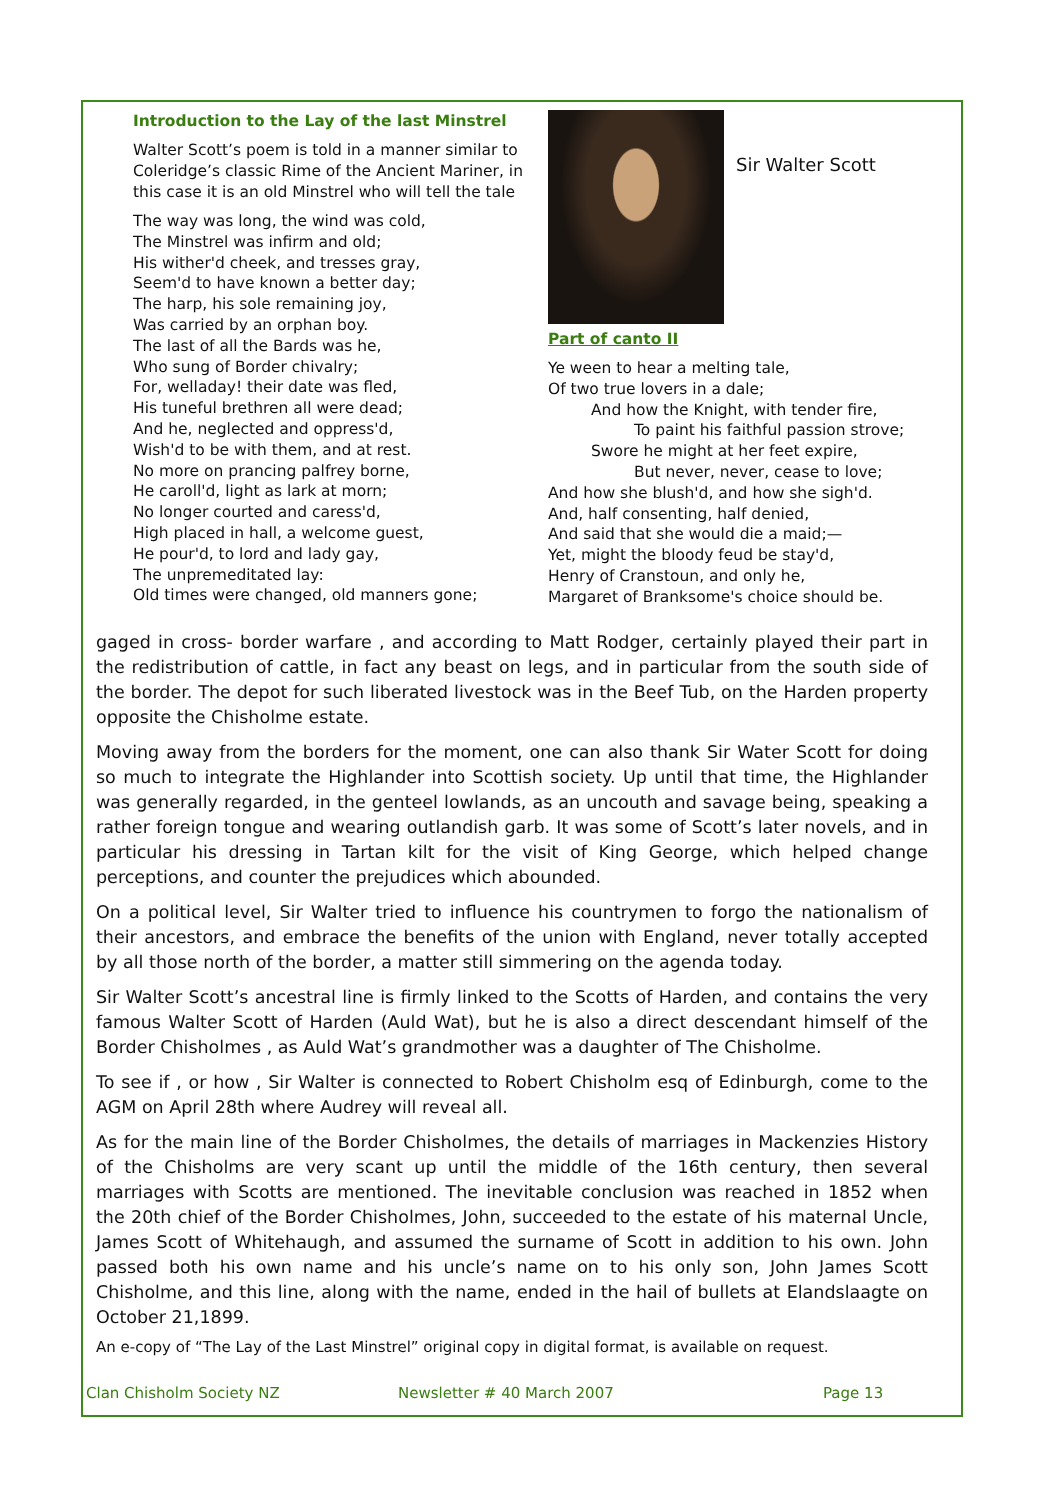Introduction to the Lay of the last Minstrel
Walter Scott’s poem is told in a manner similar to Coleridge’s classic Rime of the Ancient Mariner, in this case it is an old Minstrel who will tell the tale
The way was long, the wind was cold,
The Minstrel was infirm and old;
His wither'd cheek, and tresses gray,
Seem'd to have known a better day;
The harp, his sole remaining joy,
Was carried by an orphan boy.
The last of all the Bards was he,
Who sung of Border chivalry;
For, welladay! their date was fled,
His tuneful brethren all were dead;
And he, neglected and oppress'd,
Wish'd to be with them, and at rest.
No more on prancing palfrey borne,
He caroll'd, light as lark at morn;
No longer courted and caress'd,
High placed in hall, a welcome guest,
He pour'd, to lord and lady gay,
The unpremeditated lay:
Old times were changed, old manners gone;
Sir Walter Scott
Part of canto II
Ye ween to hear a melting tale,
Of two true lovers in a dale;
And how the Knight, with tender fire,
To paint his faithful passion strove;
Swore he might at her feet expire,
But never, never, cease to love;
And how she blush'd, and how she sigh'd.
And, half consenting, half denied,
And said that she would die a maid;—
Yet, might the bloody feud be stay'd,
Henry of Cranstoun, and only he,
Margaret of Branksome's choice should be.
gaged in cross- border warfare , and according to Matt Rodger, certainly played their part in the redistribution of cattle, in fact any beast on legs, and in particular from the south side of the border. The depot for such liberated livestock was in the Beef Tub, on the Harden property opposite the Chisholme estate.
Moving away from the borders for the moment, one can also thank Sir Water Scott for doing so much to integrate the Highlander into Scottish society. Up until that time, the Highlander was generally regarded, in the genteel lowlands, as an uncouth and savage being, speaking a rather foreign tongue and wearing outlandish garb. It was some of Scott’s later novels, and in particular his dressing in Tartan kilt for the visit of King George, which helped change perceptions, and counter the prejudices which abounded.
On a political level, Sir Walter tried to influence his countrymen to forgo the nationalism of their ancestors, and embrace the benefits of the union with England, never totally accepted by all those north of the border, a matter still simmering on the agenda today.
Sir Walter Scott’s ancestral line is firmly linked to the Scotts of Harden, and contains the very famous Walter Scott of Harden (Auld Wat), but he is also a direct descendant himself of the Border Chisholmes , as Auld Wat’s grandmother was a daughter of The Chisholme.
To see if , or how , Sir Walter is connected to Robert Chisholm esq of Edinburgh, come to the AGM on April 28th where Audrey will reveal all.
As for the main line of the Border Chisholmes, the details of marriages in Mackenzies History of the Chisholms are very scant up until the middle of the 16th century, then several marriages with Scotts are mentioned. The inevitable conclusion was reached in 1852 when the 20th chief of the Border Chisholmes, John, succeeded to the estate of his maternal Uncle, James Scott of Whitehaugh, and assumed the surname of Scott in addition to his own. John passed both his own name and his uncle’s name on to his only son, John James Scott Chisholme, and this line, along with the name, ended in the hail of bullets at Elandslaagte on October 21,1899.
An e-copy of “The Lay of the Last Minstrel” original copy in digital format, is available on request.
Clan Chisholm Society NZ Newsletter # 40 March 2007 Page 13